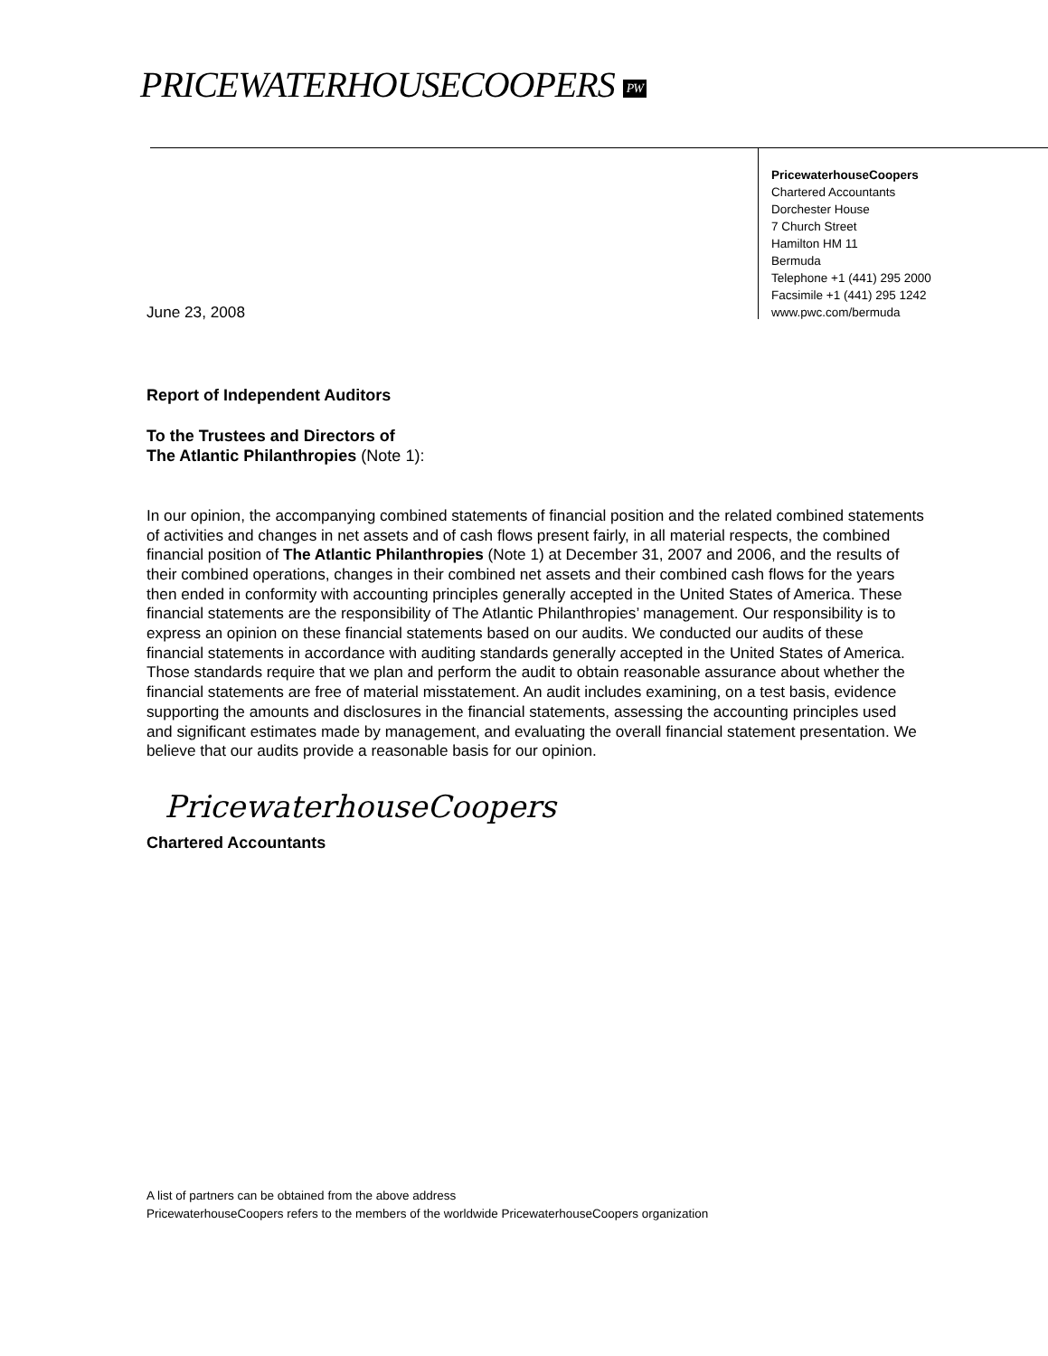PRICEWATERHOUSECOOPERS PW
PricewaterhouseCoopers
Chartered Accountants
Dorchester House
7 Church Street
Hamilton HM 11
Bermuda
Telephone +1 (441) 295 2000
Facsimile +1 (441) 295 1242
www.pwc.com/bermuda
June 23, 2008
Report of Independent Auditors
To the Trustees and Directors of
The Atlantic Philanthropies (Note 1):
In our opinion, the accompanying combined statements of financial position and the related combined statements of activities and changes in net assets and of cash flows present fairly, in all material respects, the combined financial position of The Atlantic Philanthropies (Note 1) at December 31, 2007 and 2006, and the results of their combined operations, changes in their combined net assets and their combined cash flows for the years then ended in conformity with accounting principles generally accepted in the United States of America. These financial statements are the responsibility of The Atlantic Philanthropies’ management. Our responsibility is to express an opinion on these financial statements based on our audits. We conducted our audits of these financial statements in accordance with auditing standards generally accepted in the United States of America. Those standards require that we plan and perform the audit to obtain reasonable assurance about whether the financial statements are free of material misstatement. An audit includes examining, on a test basis, evidence supporting the amounts and disclosures in the financial statements, assessing the accounting principles used and significant estimates made by management, and evaluating the overall financial statement presentation. We believe that our audits provide a reasonable basis for our opinion.
PricewaterhouseCoopers
Chartered Accountants
A list of partners can be obtained from the above address
PricewaterhouseCoopers refers to the members of the worldwide PricewaterhouseCoopers organization